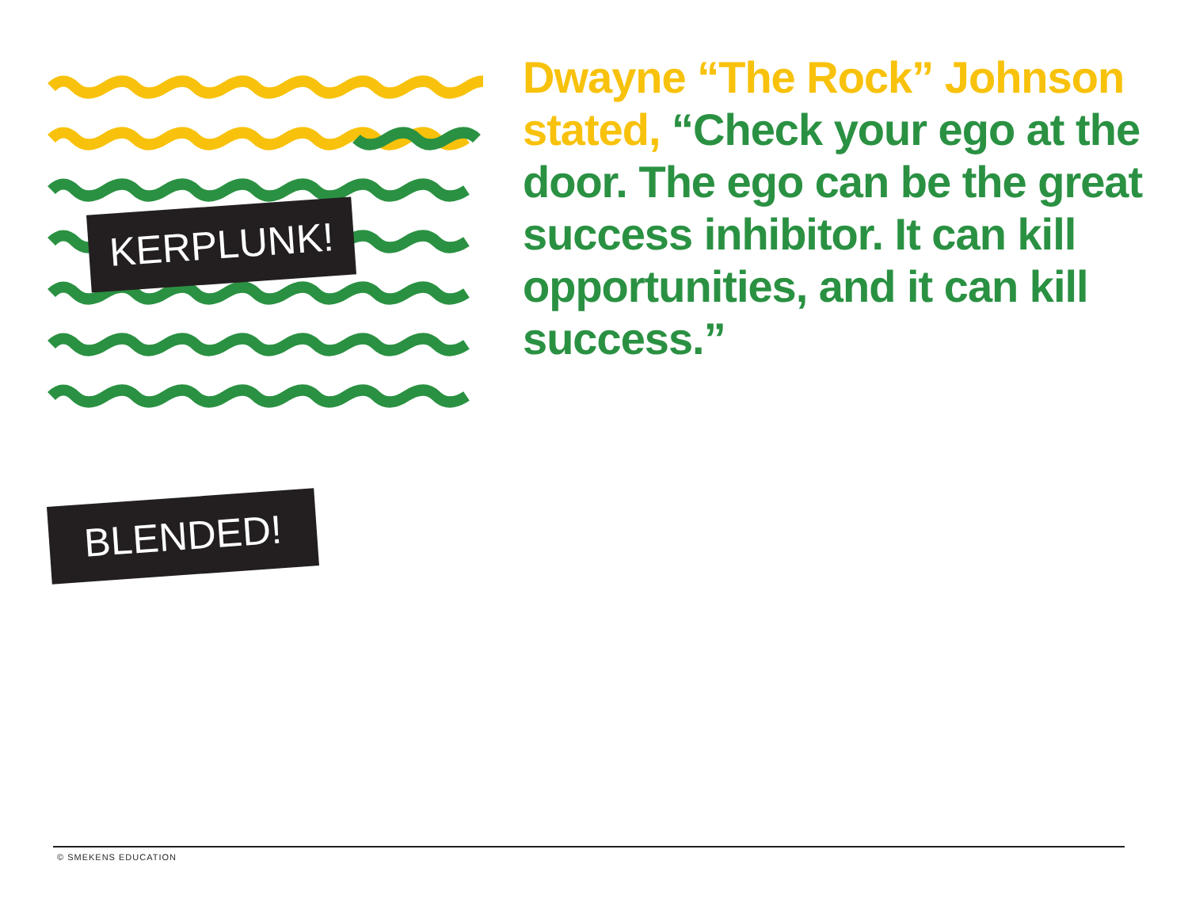Dwayne “The Rock” Johnson stated, “Check your ego at the door. The ego can be the great success inhibitor. It can kill opportunities, and it can kill success.”
KERPLUNK!
BLENDED!
© SMEKENS EDUCATION